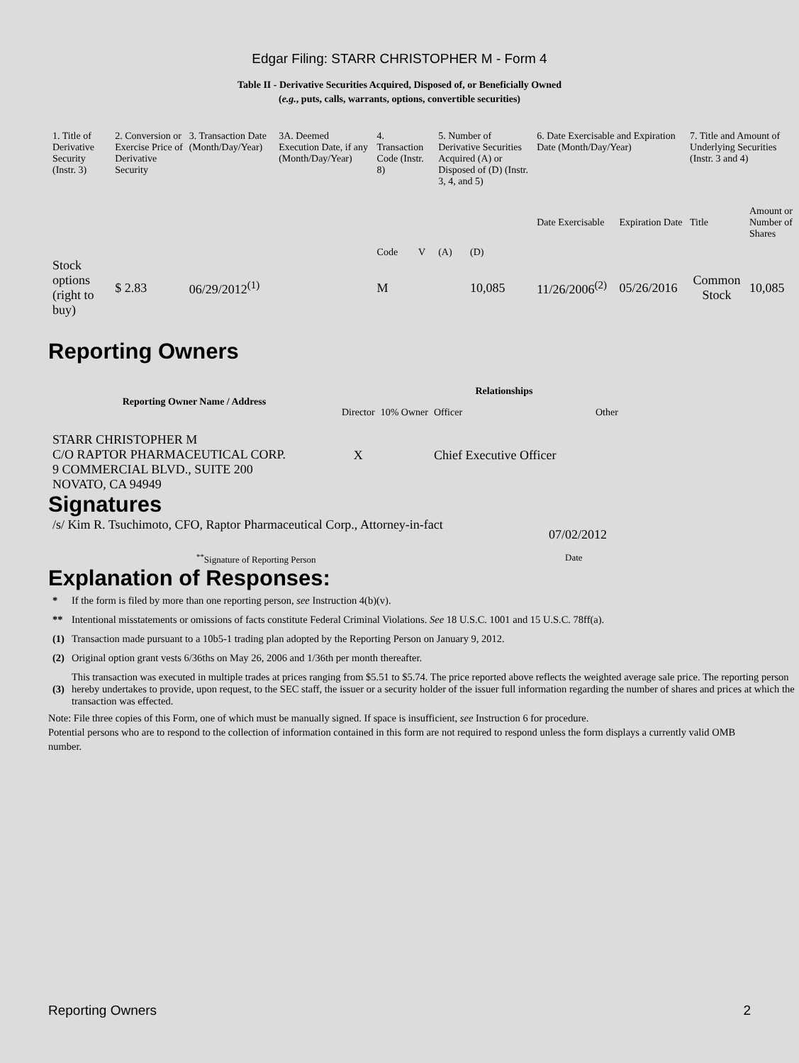Edgar Filing: STARR CHRISTOPHER M - Form 4
Table II - Derivative Securities Acquired, Disposed of, or Beneficially Owned
(e.g., puts, calls, warrants, options, convertible securities)
| 1. Title of Derivative Security (Instr. 3) | 2. Conversion or Exercise Price of Derivative Security | 3. Transaction Date (Month/Day/Year) | 3A. Deemed Execution Date, if any (Month/Day/Year) | 4. Transaction Code (Instr. 8) | | 5. Number of Derivative Securities Acquired (A) or Disposed of (D) (Instr. 3, 4, and 5) | | 6. Date Exercisable and Expiration Date (Month/Day/Year) | | 7. Title and Amount of Underlying Securities (Instr. 3 and 4) | |
| | | | | Code | V | (A) | (D) | Date Exercisable | Expiration Date | Title | Amount or Number of Shares |
| Stock options (right to buy) | $ 2.83 | 06/29/2012<sup>(1)</sup> | | M | | | 10,085 | 11/26/2006<sup>(2)</sup> | 05/26/2016 | Common Stock | 10,085 |
Reporting Owners
| Reporting Owner Name / Address | Relationships | | | |
| --- | --- | --- | --- | --- |
| | Director | 10% Owner | Officer | Other |
| STARR CHRISTOPHER M C/O RAPTOR PHARMACEUTICAL CORP. 9 COMMERCIAL BLVD., SUITE 200 NOVATO, CA 94949 | X | | Chief Executive Officer | |
Signatures
/s/ Kim R. Tsuchimoto, CFO, Raptor Pharmaceutical Corp., Attorney-in-fact
07/02/2012
<sup>**</sup> Signature of Reporting Person Date
Explanation of Responses:
| * | If the form is filed by more than one reporting person, see Instruction 4(b)(v). |
| ** | Intentional misstatements or omissions of facts constitute Federal Criminal Violations. See 18 U.S.C. 1001 and 15 U.S.C. 78ff(a). |
| (1) | Transaction made pursuant to a 10b5-1 trading plan adopted by the Reporting Person on January 9, 2012. |
| (2) | Original option grant vests 6/36ths on May 26, 2006 and 1/36th per month thereafter. |
| (3) | This transaction was executed in multiple trades at prices ranging from $5.51 to $5.74. The price reported above reflects the weighted average sale price. The reporting person hereby undertakes to provide, upon request, to the SEC staff, the issuer or a security holder of the issuer full information regarding the number of shares and prices at which the transaction was effected. |
Note: File three copies of this Form, one of which must be manually signed. If space is insufficient, see Instruction 6 for procedure.
Potential persons who are to respond to the collection of information contained in this form are not required to respond unless the form displays a currently valid OMB number.
Reporting Owners 2